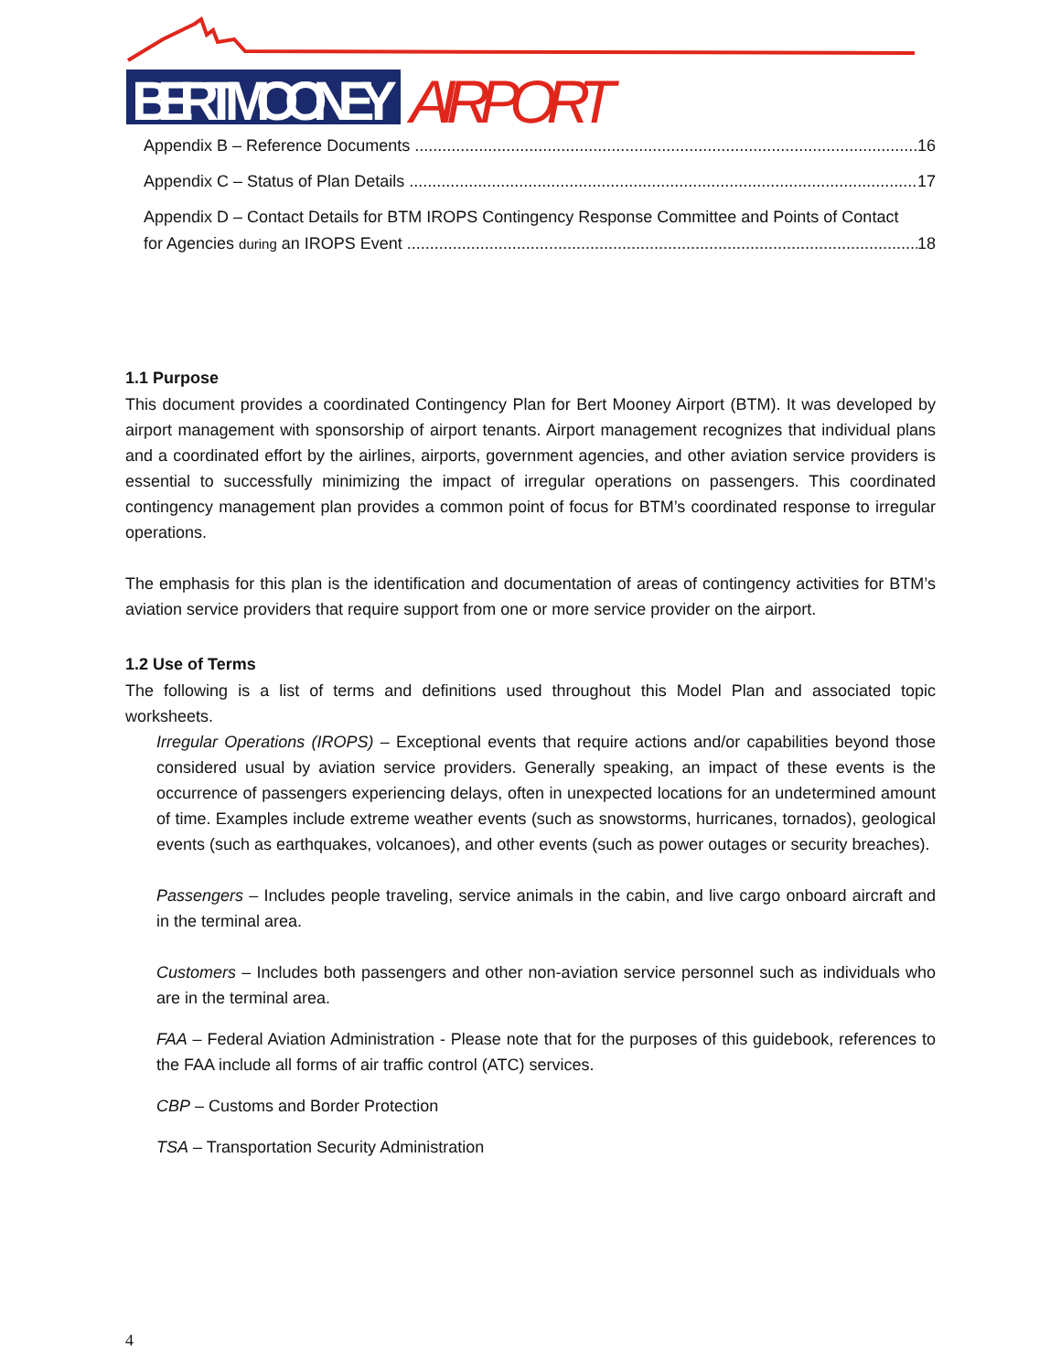BERT MOONEY
AIRPORT
Appendix B – Reference Documents 16
Appendix C – Status of Plan Details 17
Appendix D – Contact Details for BTM IROPS Contingency Response Committee and Points of Contact
for Agencies during an IROPS Event 18
1.1 Purpose
This document provides a coordinated Contingency Plan for Bert Mooney Airport (BTM). It was developed by airport management with sponsorship of airport tenants. Airport management recognizes that individual plans and a coordinated effort by the airlines, airports, government agencies, and other aviation service providers is essential to successfully minimizing the impact of irregular operations on passengers. This coordinated contingency management plan provides a common point of focus for BTM’s coordinated response to irregular operations.
The emphasis for this plan is the identification and documentation of areas of contingency activities for BTM’s aviation service providers that require support from one or more service provider on the airport.
1.2 Use of Terms
The following is a list of terms and definitions used throughout this Model Plan and associated topic worksheets.
Irregular Operations (IROPS) – Exceptional events that require actions and/or capabilities beyond those considered usual by aviation service providers. Generally speaking, an impact of these events is the occurrence of passengers experiencing delays, often in unexpected locations for an undetermined amount of time. Examples include extreme weather events (such as snowstorms, hurricanes, tornados), geological events (such as earthquakes, volcanoes), and other events (such as power outages or security breaches).
Passengers – Includes people traveling, service animals in the cabin, and live cargo onboard aircraft and in the terminal area.
Customers – Includes both passengers and other non-aviation service personnel such as individuals who are in the terminal area.
FAA – Federal Aviation Administration - Please note that for the purposes of this guidebook, references to the FAA include all forms of air traffic control (ATC) services.
CBP – Customs and Border Protection
TSA – Transportation Security Administration
4